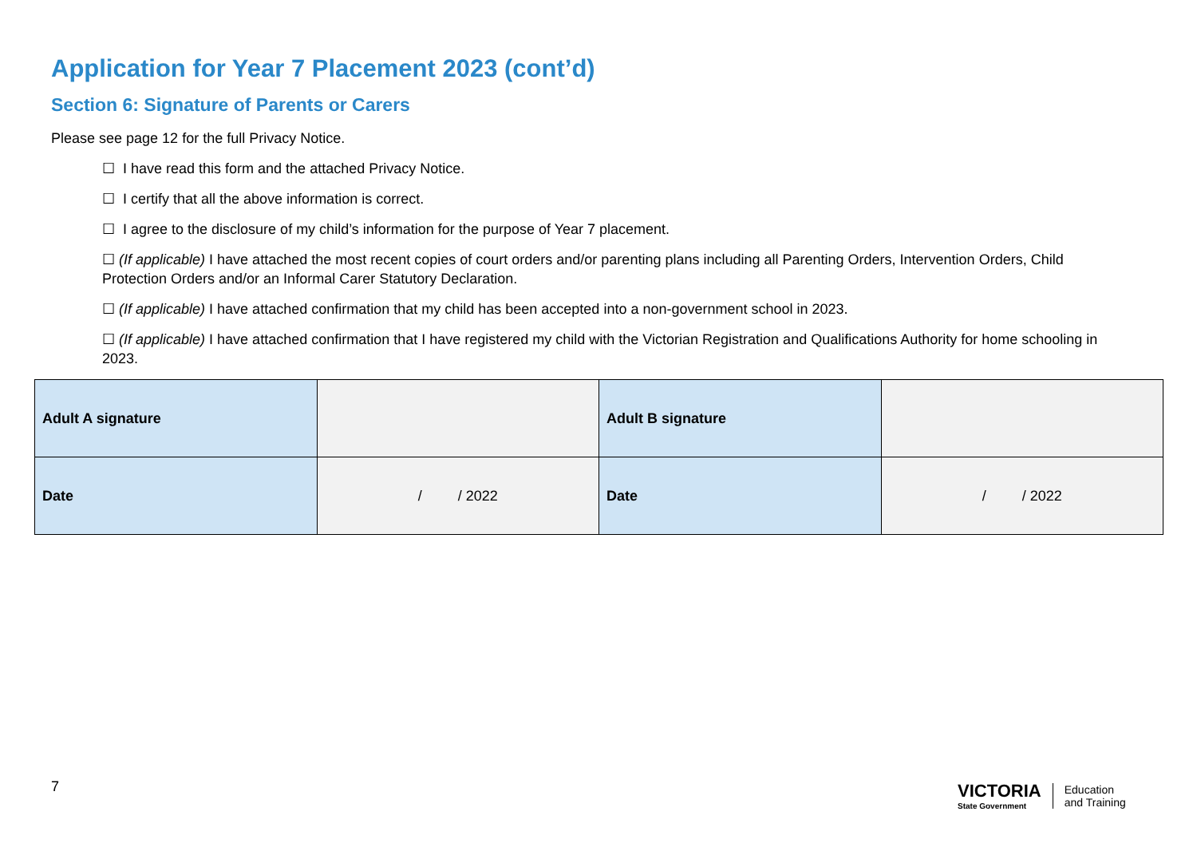Application for Year 7 Placement 2023 (cont’d)
Section 6: Signature of Parents or Carers
Please see page 12 for the full Privacy Notice.
☐ I have read this form and the attached Privacy Notice.
☐ I certify that all the above information is correct.
☐ I agree to the disclosure of my child’s information for the purpose of Year 7 placement.
☐ (If applicable) I have attached the most recent copies of court orders and/or parenting plans including all Parenting Orders, Intervention Orders, Child Protection Orders and/or an Informal Carer Statutory Declaration.
☐ (If applicable) I have attached confirmation that my child has been accepted into a non-government school in 2023.
☐ (If applicable) I have attached confirmation that I have registered my child with the Victorian Registration and Qualifications Authority for home schooling in 2023.
| Adult A signature | | Adult B signature | |
| Date | / / 2022 | Date | / / 2022 |
7
VICTORIA
State Government
Education
and Training